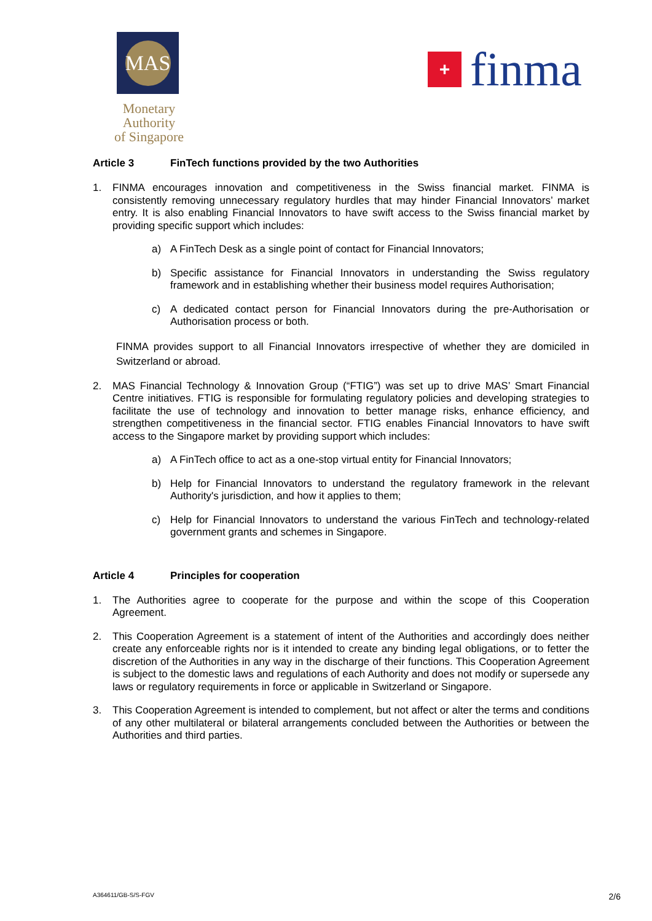MAS
Monetary Authority
of Singapore
+
finma
Article 3 FinTech functions provided by the two Authorities
1. FINMA encourages innovation and competitiveness in the Swiss financial market. FINMA is consistently removing unnecessary regulatory hurdles that may hinder Financial Innovators’ market entry. It is also enabling Financial Innovators to have swift access to the Swiss financial market by providing specific support which includes:
a) A FinTech Desk as a single point of contact for Financial Innovators;
b) Specific assistance for Financial Innovators in understanding the Swiss regulatory framework and in establishing whether their business model requires Authorisation;
c) A dedicated contact person for Financial Innovators during the pre-Authorisation or Authorisation process or both.
FINMA provides support to all Financial Innovators irrespective of whether they are domiciled in Switzerland or abroad.
2. MAS Financial Technology & Innovation Group (“FTIG”) was set up to drive MAS’ Smart Financial Centre initiatives. FTIG is responsible for formulating regulatory policies and developing strategies to facilitate the use of technology and innovation to better manage risks, enhance efficiency, and strengthen competitiveness in the financial sector. FTIG enables Financial Innovators to have swift access to the Singapore market by providing support which includes:
a) A FinTech office to act as a one-stop virtual entity for Financial Innovators;
b) Help for Financial Innovators to understand the regulatory framework in the relevant Authority's jurisdiction, and how it applies to them;
c) Help for Financial Innovators to understand the various FinTech and technology-related government grants and schemes in Singapore.
Article 4 Principles for cooperation
1. The Authorities agree to cooperate for the purpose and within the scope of this Cooperation Agreement.
2. This Cooperation Agreement is a statement of intent of the Authorities and accordingly does neither create any enforceable rights nor is it intended to create any binding legal obligations, or to fetter the discretion of the Authorities in any way in the discharge of their functions. This Cooperation Agreement is subject to the domestic laws and regulations of each Authority and does not modify or supersede any laws or regulatory requirements in force or applicable in Switzerland or Singapore.
3. This Cooperation Agreement is intended to complement, but not affect or alter the terms and conditions of any other multilateral or bilateral arrangements concluded between the Authorities or between the Authorities and third parties.
A364611/GB-S/S-FGV 2/6